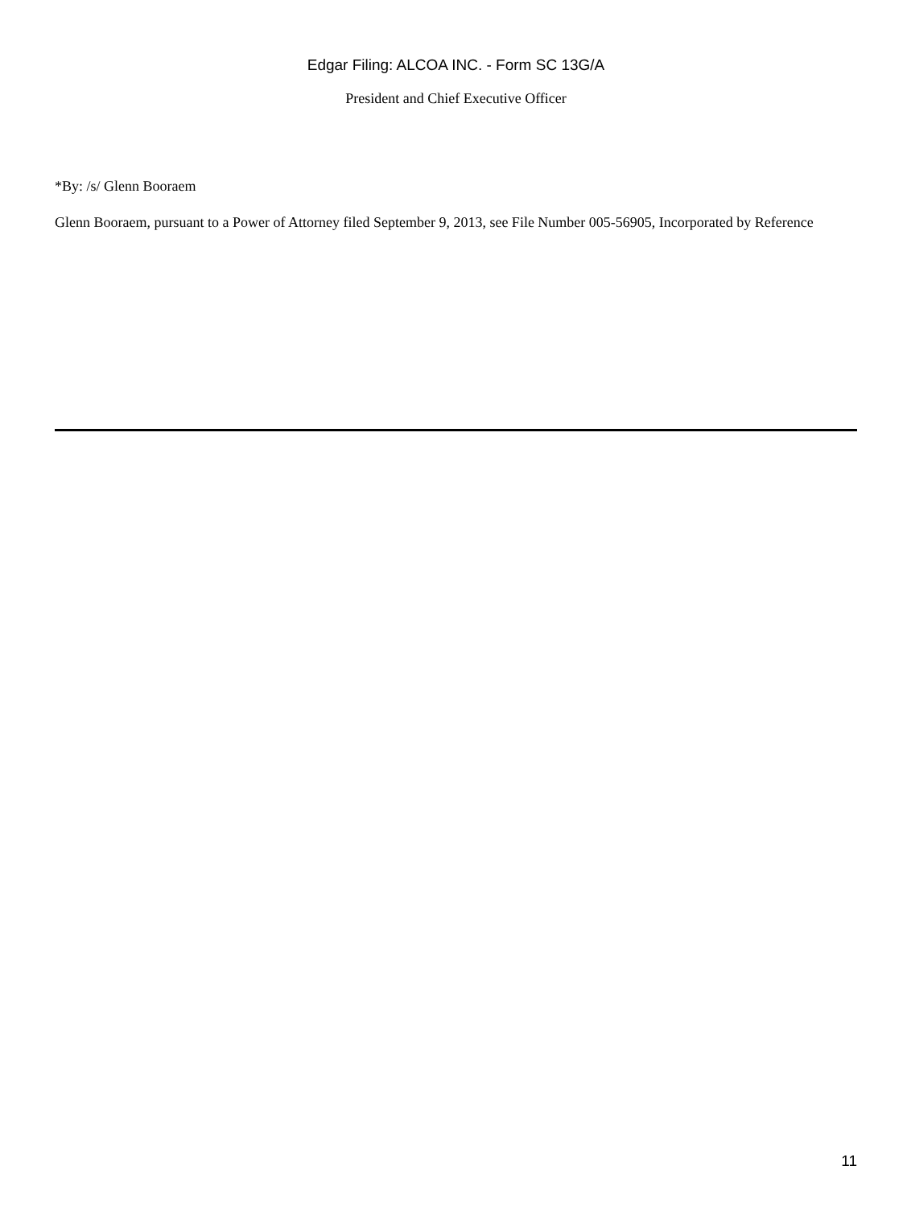Edgar Filing: ALCOA INC. - Form SC 13G/A
President and Chief Executive Officer
*By: /s/ Glenn Booraem
Glenn Booraem, pursuant to a Power of Attorney filed September 9, 2013, see File Number 005-56905, Incorporated by Reference
11